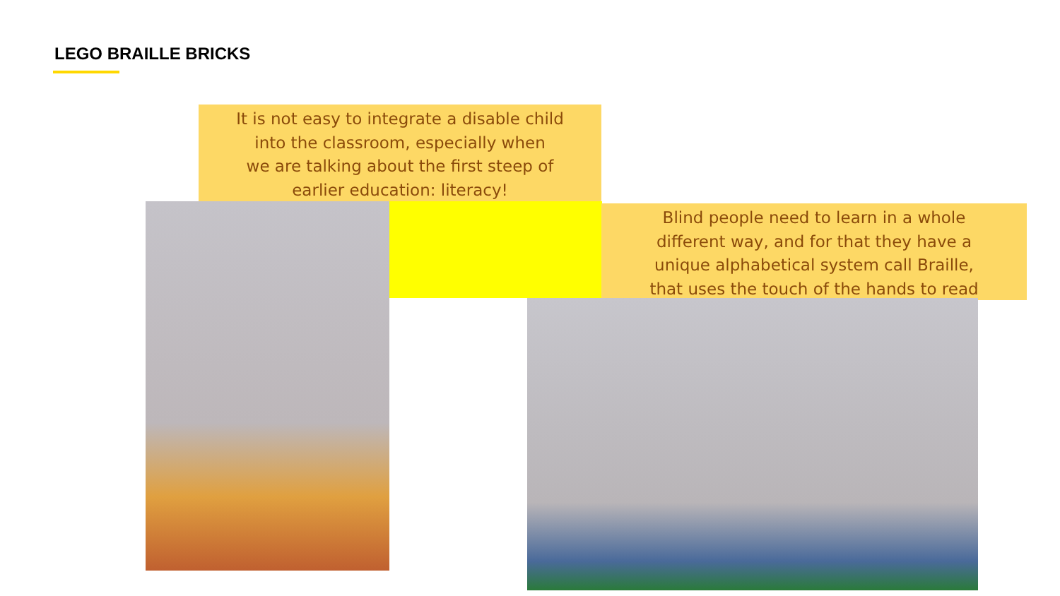LEGO BRAILLE BRICKS
It is not easy to integrate a disable child
into the classroom, especially when
we are talking about the first steep of
earlier education: literacy!
Blind people need to learn in a whole
different way, and for that they have a
unique alphabetical system call Braille,
that uses the touch of the hands to read